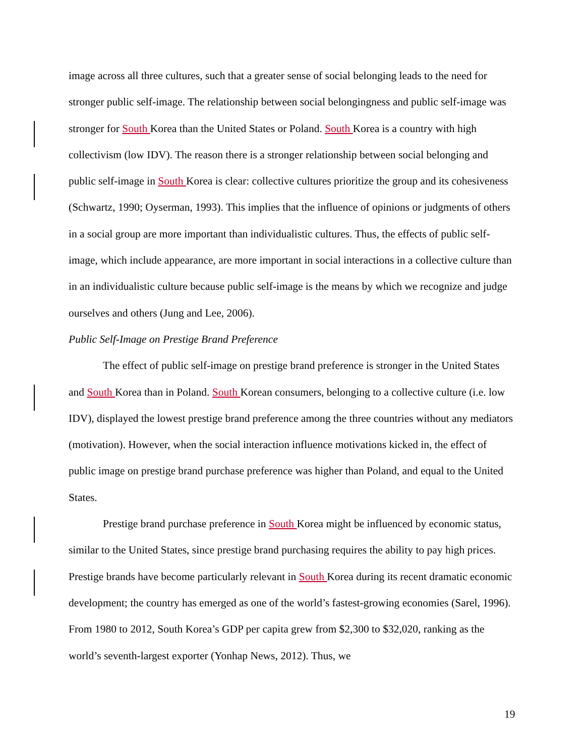image across all three cultures, such that a greater sense of social belonging leads to the need for stronger public self-image. The relationship between social belongingness and public self-image was stronger for South Korea than the United States or Poland. South Korea is a country with high collectivism (low IDV). The reason there is a stronger relationship between social belonging and public self-image in South Korea is clear: collective cultures prioritize the group and its cohesiveness (Schwartz, 1990; Oyserman, 1993). This implies that the influence of opinions or judgments of others in a social group are more important than individualistic cultures. Thus, the effects of public self-image, which include appearance, are more important in social interactions in a collective culture than in an individualistic culture because public self-image is the means by which we recognize and judge ourselves and others (Jung and Lee, 2006).
Public Self-Image on Prestige Brand Preference
The effect of public self-image on prestige brand preference is stronger in the United States and South Korea than in Poland. South Korean consumers, belonging to a collective culture (i.e. low IDV), displayed the lowest prestige brand preference among the three countries without any mediators (motivation). However, when the social interaction influence motivations kicked in, the effect of public image on prestige brand purchase preference was higher than Poland, and equal to the United States.
Prestige brand purchase preference in South Korea might be influenced by economic status, similar to the United States, since prestige brand purchasing requires the ability to pay high prices. Prestige brands have become particularly relevant in South Korea during its recent dramatic economic development; the country has emerged as one of the world’s fastest-growing economies (Sarel, 1996). From 1980 to 2012, South Korea’s GDP per capita grew from $2,300 to $32,020, ranking as the world’s seventh-largest exporter (Yonhap News, 2012). Thus, we
19